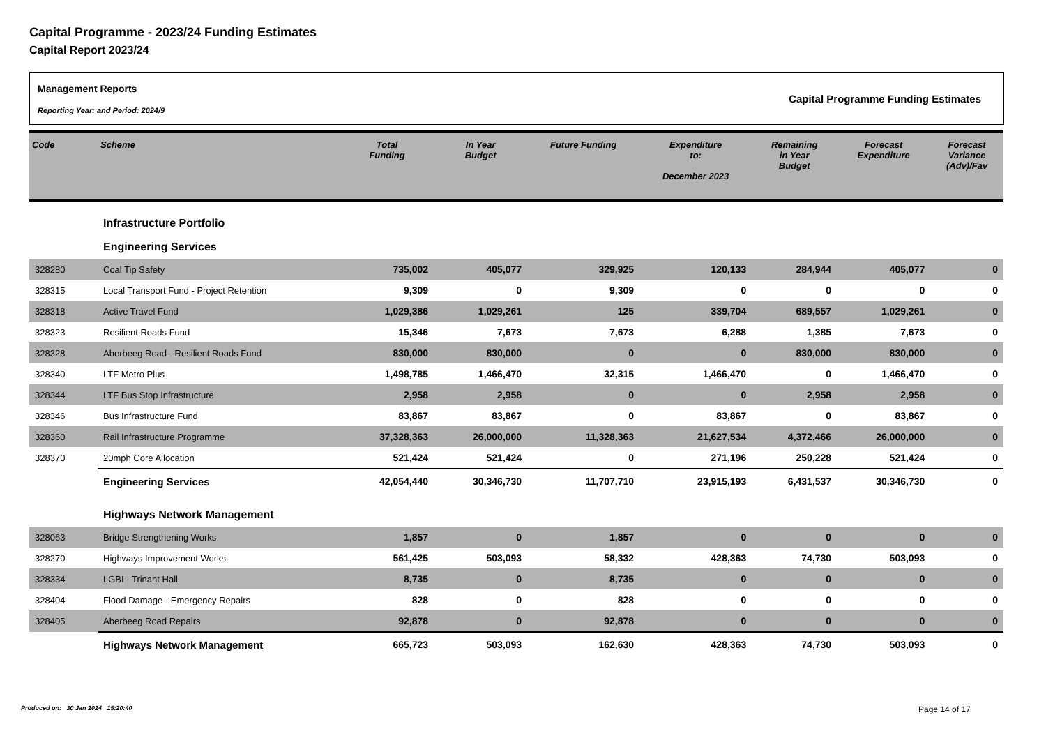Capital Programme - 2023/24 Funding Estimates
Capital Report 2023/24
Management Reports
Reporting Year: and Period: 2024/9
Capital Programme Funding Estimates
| Code | Scheme | Total Funding | In Year Budget | Future Funding | Expenditure to: December 2023 | Remaining in Year Budget | Forecast Expenditure | Forecast Variance (Adv)/Fav |
| --- | --- | --- | --- | --- | --- | --- | --- | --- |
| | Infrastructure Portfolio | | | | | | | |
| | Engineering Services | | | | | | | |
| 328280 | Coal Tip Safety | 735,002 | 405,077 | 329,925 | 120,133 | 284,944 | 405,077 | 0 |
| 328315 | Local Transport Fund - Project Retention | 9,309 | 0 | 9,309 | 0 | 0 | 0 | 0 |
| 328318 | Active Travel Fund | 1,029,386 | 1,029,261 | 125 | 339,704 | 689,557 | 1,029,261 | 0 |
| 328323 | Resilient Roads Fund | 15,346 | 7,673 | 7,673 | 6,288 | 1,385 | 7,673 | 0 |
| 328328 | Aberbeeg Road - Resilient Roads Fund | 830,000 | 830,000 | 0 | 0 | 830,000 | 830,000 | 0 |
| 328340 | LTF Metro Plus | 1,498,785 | 1,466,470 | 32,315 | 1,466,470 | 0 | 1,466,470 | 0 |
| 328344 | LTF Bus Stop Infrastructure | 2,958 | 2,958 | 0 | 0 | 2,958 | 2,958 | 0 |
| 328346 | Bus Infrastructure Fund | 83,867 | 83,867 | 0 | 83,867 | 0 | 83,867 | 0 |
| 328360 | Rail Infrastructure Programme | 37,328,363 | 26,000,000 | 11,328,363 | 21,627,534 | 4,372,466 | 26,000,000 | 0 |
| 328370 | 20mph Core Allocation | 521,424 | 521,424 | 0 | 271,196 | 250,228 | 521,424 | 0 |
| | Engineering Services | 42,054,440 | 30,346,730 | 11,707,710 | 23,915,193 | 6,431,537 | 30,346,730 | 0 |
| | Highways Network Management | | | | | | | |
| 328063 | Bridge Strengthening Works | 1,857 | 0 | 1,857 | 0 | 0 | 0 | 0 |
| 328270 | Highways Improvement Works | 561,425 | 503,093 | 58,332 | 428,363 | 74,730 | 503,093 | 0 |
| 328334 | LGBI - Trinant Hall | 8,735 | 0 | 8,735 | 0 | 0 | 0 | 0 |
| 328404 | Flood Damage - Emergency Repairs | 828 | 0 | 828 | 0 | 0 | 0 | 0 |
| 328405 | Aberbeeg Road Repairs | 92,878 | 0 | 92,878 | 0 | 0 | 0 | 0 |
| | Highways Network Management | 665,723 | 503,093 | 162,630 | 428,363 | 74,730 | 503,093 | 0 |
Produced on: 30 Jan 2024 15:20:40
Page 14 of 17